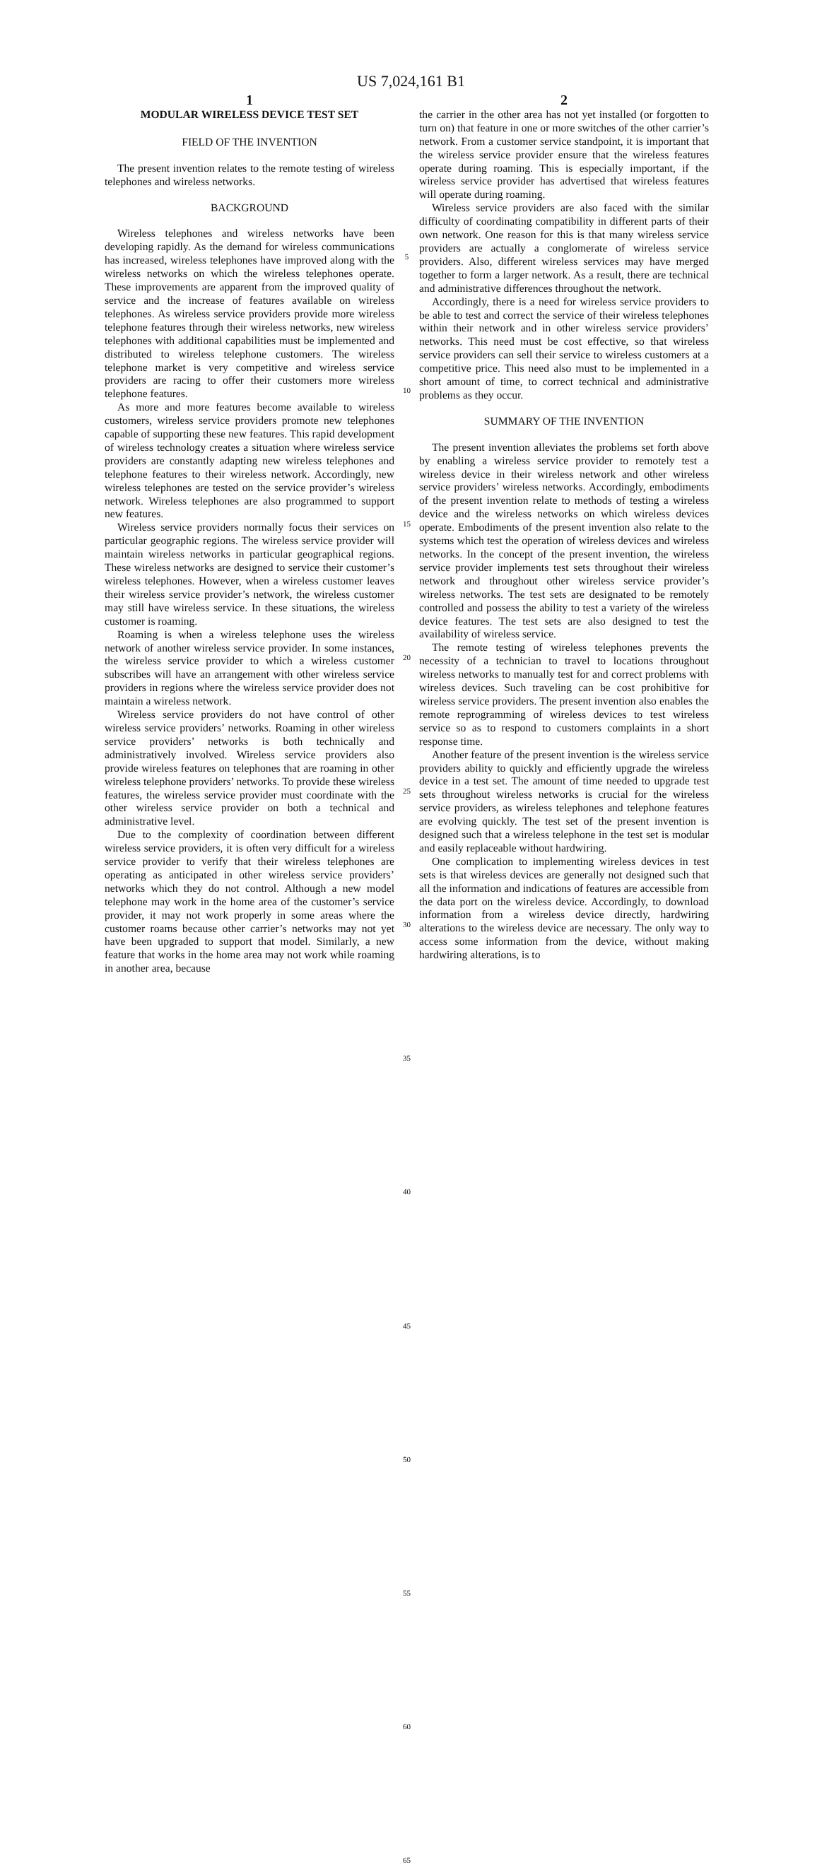US 7,024,161 B1
1
MODULAR WIRELESS DEVICE TEST SET
FIELD OF THE INVENTION
The present invention relates to the remote testing of wireless telephones and wireless networks.
BACKGROUND
Wireless telephones and wireless networks have been developing rapidly. As the demand for wireless communications has increased, wireless telephones have improved along with the wireless networks on which the wireless telephones operate. These improvements are apparent from the improved quality of service and the increase of features available on wireless telephones. As wireless service providers provide more wireless telephone features through their wireless networks, new wireless telephones with additional capabilities must be implemented and distributed to wireless telephone customers. The wireless telephone market is very competitive and wireless service providers are racing to offer their customers more wireless telephone features.
As more and more features become available to wireless customers, wireless service providers promote new telephones capable of supporting these new features. This rapid development of wireless technology creates a situation where wireless service providers are constantly adapting new wireless telephones and telephone features to their wireless network. Accordingly, new wireless telephones are tested on the service provider’s wireless network. Wireless telephones are also programmed to support new features.
Wireless service providers normally focus their services on particular geographic regions. The wireless service provider will maintain wireless networks in particular geographical regions. These wireless networks are designed to service their customer’s wireless telephones. However, when a wireless customer leaves their wireless service provider’s network, the wireless customer may still have wireless service. In these situations, the wireless customer is roaming.
Roaming is when a wireless telephone uses the wireless network of another wireless service provider. In some instances, the wireless service provider to which a wireless customer subscribes will have an arrangement with other wireless service providers in regions where the wireless service provider does not maintain a wireless network.
Wireless service providers do not have control of other wireless service providers’ networks. Roaming in other wireless service providers’ networks is both technically and administratively involved. Wireless service providers also provide wireless features on telephones that are roaming in other wireless telephone providers’ networks. To provide these wireless features, the wireless service provider must coordinate with the other wireless service provider on both a technical and administrative level.
Due to the complexity of coordination between different wireless service providers, it is often very difficult for a wireless service provider to verify that their wireless telephones are operating as anticipated in other wireless service providers’ networks which they do not control. Although a new model telephone may work in the home area of the customer’s service provider, it may not work properly in some areas where the customer roams because other carrier’s networks may not yet have been upgraded to support that model. Similarly, a new feature that works in the home area may not work while roaming in another area, because
5
10
15
20
25
30
35
40
45
50
55
60
65
2
the carrier in the other area has not yet installed (or forgotten to turn on) that feature in one or more switches of the other carrier’s network. From a customer service standpoint, it is important that the wireless service provider ensure that the wireless features operate during roaming. This is especially important, if the wireless service provider has advertised that wireless features will operate during roaming.
Wireless service providers are also faced with the similar difficulty of coordinating compatibility in different parts of their own network. One reason for this is that many wireless service providers are actually a conglomerate of wireless service providers. Also, different wireless services may have merged together to form a larger network. As a result, there are technical and administrative differences throughout the network.
Accordingly, there is a need for wireless service providers to be able to test and correct the service of their wireless telephones within their network and in other wireless service providers’ networks. This need must be cost effective, so that wireless service providers can sell their service to wireless customers at a competitive price. This need also must to be implemented in a short amount of time, to correct technical and administrative problems as they occur.
SUMMARY OF THE INVENTION
The present invention alleviates the problems set forth above by enabling a wireless service provider to remotely test a wireless device in their wireless network and other wireless service providers’ wireless networks. Accordingly, embodiments of the present invention relate to methods of testing a wireless device and the wireless networks on which wireless devices operate. Embodiments of the present invention also relate to the systems which test the operation of wireless devices and wireless networks. In the concept of the present invention, the wireless service provider implements test sets throughout their wireless network and throughout other wireless service provider’s wireless networks. The test sets are designated to be remotely controlled and possess the ability to test a variety of the wireless device features. The test sets are also designed to test the availability of wireless service.
The remote testing of wireless telephones prevents the necessity of a technician to travel to locations throughout wireless networks to manually test for and correct problems with wireless devices. Such traveling can be cost prohibitive for wireless service providers. The present invention also enables the remote reprogramming of wireless devices to test wireless service so as to respond to customers complaints in a short response time.
Another feature of the present invention is the wireless service providers ability to quickly and efficiently upgrade the wireless device in a test set. The amount of time needed to upgrade test sets throughout wireless networks is crucial for the wireless service providers, as wireless telephones and telephone features are evolving quickly. The test set of the present invention is designed such that a wireless telephone in the test set is modular and easily replaceable without hardwiring.
One complication to implementing wireless devices in test sets is that wireless devices are generally not designed such that all the information and indications of features are accessible from the data port on the wireless device. Accordingly, to download information from a wireless device directly, hardwiring alterations to the wireless device are necessary. The only way to access some information from the device, without making hardwiring alterations, is to